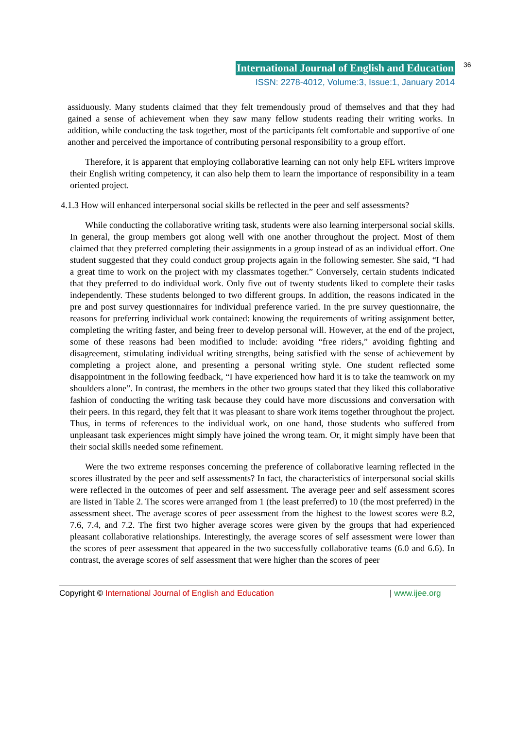International Journal of English and Education 36
ISSN: 2278-4012, Volume:3, Issue:1, January 2014
assiduously. Many students claimed that they felt tremendously proud of themselves and that they had gained a sense of achievement when they saw many fellow students reading their writing works. In addition, while conducting the task together, most of the participants felt comfortable and supportive of one another and perceived the importance of contributing personal responsibility to a group effort.
Therefore, it is apparent that employing collaborative learning can not only help EFL writers improve their English writing competency, it can also help them to learn the importance of responsibility in a team oriented project.
4.1.3 How will enhanced interpersonal social skills be reflected in the peer and self assessments?
While conducting the collaborative writing task, students were also learning interpersonal social skills. In general, the group members got along well with one another throughout the project. Most of them claimed that they preferred completing their assignments in a group instead of as an individual effort. One student suggested that they could conduct group projects again in the following semester. She said, “I had a great time to work on the project with my classmates together.” Conversely, certain students indicated that they preferred to do individual work. Only five out of twenty students liked to complete their tasks independently. These students belonged to two different groups. In addition, the reasons indicated in the pre and post survey questionnaires for individual preference varied. In the pre survey questionnaire, the reasons for preferring individual work contained: knowing the requirements of writing assignment better, completing the writing faster, and being freer to develop personal will. However, at the end of the project, some of these reasons had been modified to include: avoiding “free riders,” avoiding fighting and disagreement, stimulating individual writing strengths, being satisfied with the sense of achievement by completing a project alone, and presenting a personal writing style. One student reflected some disappointment in the following feedback, “I have experienced how hard it is to take the teamwork on my shoulders alone”. In contrast, the members in the other two groups stated that they liked this collaborative fashion of conducting the writing task because they could have more discussions and conversation with their peers. In this regard, they felt that it was pleasant to share work items together throughout the project. Thus, in terms of references to the individual work, on one hand, those students who suffered from unpleasant task experiences might simply have joined the wrong team. Or, it might simply have been that their social skills needed some refinement.
Were the two extreme responses concerning the preference of collaborative learning reflected in the scores illustrated by the peer and self assessments? In fact, the characteristics of interpersonal social skills were reflected in the outcomes of peer and self assessment. The average peer and self assessment scores are listed in Table 2. The scores were arranged from 1 (the least preferred) to 10 (the most preferred) in the assessment sheet. The average scores of peer assessment from the highest to the lowest scores were 8.2, 7.6, 7.4, and 7.2. The first two higher average scores were given by the groups that had experienced pleasant collaborative relationships. Interestingly, the average scores of self assessment were lower than the scores of peer assessment that appeared in the two successfully collaborative teams (6.0 and 6.6). In contrast, the average scores of self assessment that were higher than the scores of peer
Copyright © International Journal of English and Education | www.ijee.org